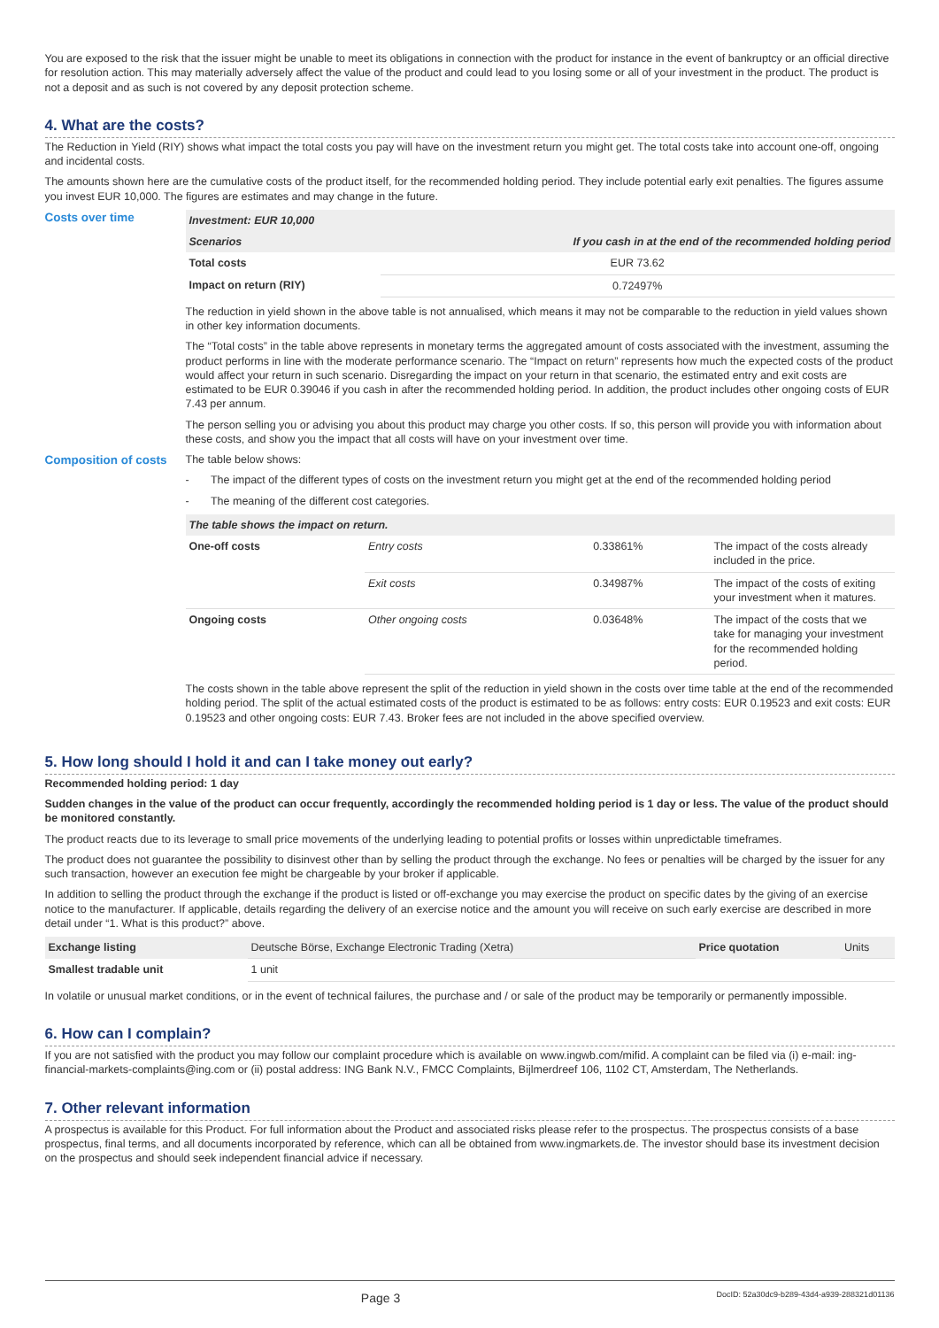You are exposed to the risk that the issuer might be unable to meet its obligations in connection with the product for instance in the event of bankruptcy or an official directive for resolution action. This may materially adversely affect the value of the product and could lead to you losing some or all of your investment in the product. The product is not a deposit and as such is not covered by any deposit protection scheme.
4. What are the costs?
The Reduction in Yield (RIY) shows what impact the total costs you pay will have on the investment return you might get. The total costs take into account one-off, ongoing and incidental costs.
The amounts shown here are the cumulative costs of the product itself, for the recommended holding period. They include potential early exit penalties. The figures assume you invest EUR 10,000. The figures are estimates and may change in the future.
Costs over time
| Investment: EUR 10,000 | |
| --- | --- |
| Scenarios | If you cash in at the end of the recommended holding period |
| Total costs | EUR 73.62 |
| Impact on return (RIY) | 0.72497% |
The reduction in yield shown in the above table is not annualised, which means it may not be comparable to the reduction in yield values shown in other key information documents.
The “Total costs” in the table above represents in monetary terms the aggregated amount of costs associated with the investment, assuming the product performs in line with the moderate performance scenario. The “Impact on return” represents how much the expected costs of the product would affect your return in such scenario. Disregarding the impact on your return in that scenario, the estimated entry and exit costs are estimated to be EUR 0.39046 if you cash in after the recommended holding period. In addition, the product includes other ongoing costs of EUR 7.43 per annum.
The person selling you or advising you about this product may charge you other costs. If so, this person will provide you with information about these costs, and show you the impact that all costs will have on your investment over time.
Composition of costs
The table below shows:
- The impact of the different types of costs on the investment return you might get at the end of the recommended holding period
- The meaning of the different cost categories.
| The table shows the impact on return. | | | |
| --- | --- | --- | --- |
| One-off costs | Entry costs | 0.33861% | The impact of the costs already included in the price. |
| | Exit costs | 0.34987% | The impact of the costs of exiting your investment when it matures. |
| Ongoing costs | Other ongoing costs | 0.03648% | The impact of the costs that we take for managing your investment for the recommended holding period. |
The costs shown in the table above represent the split of the reduction in yield shown in the costs over time table at the end of the recommended holding period. The split of the actual estimated costs of the product is estimated to be as follows: entry costs: EUR 0.19523 and exit costs: EUR 0.19523 and other ongoing costs: EUR 7.43. Broker fees are not included in the above specified overview.
5. How long should I hold it and can I take money out early?
Recommended holding period: 1 day
Sudden changes in the value of the product can occur frequently, accordingly the recommended holding period is 1 day or less. The value of the product should be monitored constantly.
The product reacts due to its leverage to small price movements of the underlying leading to potential profits or losses within unpredictable timeframes.
The product does not guarantee the possibility to disinvest other than by selling the product through the exchange. No fees or penalties will be charged by the issuer for any such transaction, however an execution fee might be chargeable by your broker if applicable.
In addition to selling the product through the exchange if the product is listed or off-exchange you may exercise the product on specific dates by the giving of an exercise notice to the manufacturer. If applicable, details regarding the delivery of an exercise notice and the amount you will receive on such early exercise are described in more detail under “1. What is this product?” above.
| Exchange listing | Deutsche Börse, Exchange Electronic Trading (Xetra) | Price quotation | Units |
| Smallest tradable unit | 1 unit | | |
In volatile or unusual market conditions, or in the event of technical failures, the purchase and / or sale of the product may be temporarily or permanently impossible.
6. How can I complain?
If you are not satisfied with the product you may follow our complaint procedure which is available on www.ingwb.com/mifid. A complaint can be filed via (i) e-mail: ing-financial-markets-complaints@ing.com or (ii) postal address: ING Bank N.V., FMCC Complaints, Bijlmerdreef 106, 1102 CT, Amsterdam, The Netherlands.
7. Other relevant information
A prospectus is available for this Product. For full information about the Product and associated risks please refer to the prospectus. The prospectus consists of a base prospectus, final terms, and all documents incorporated by reference, which can all be obtained from www.ingmarkets.de. The investor should base its investment decision on the prospectus and should seek independent financial advice if necessary.
Page 3 DocID: 52a30dc9-b289-43d4-a939-288321d01136